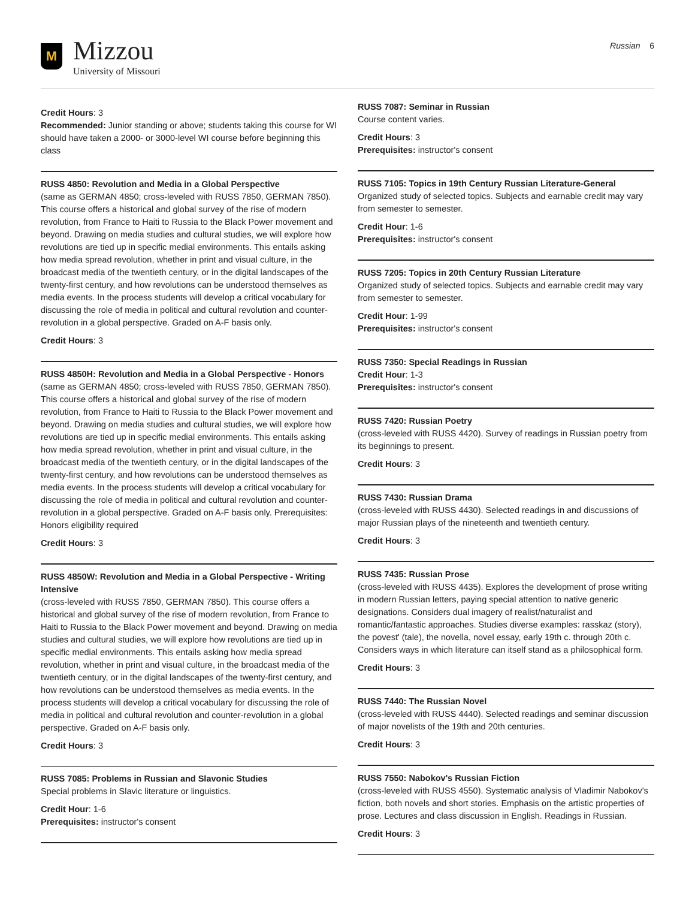M
Mizzou
University of Missouri
Russian 6
Credit Hours: 3
Recommended: Junior standing or above; students taking this course for WI should have taken a 2000- or 3000-level WI course before beginning this class
RUSS 4850: Revolution and Media in a Global Perspective
(same as GERMAN 4850; cross-leveled with RUSS 7850, GERMAN 7850). This course offers a historical and global survey of the rise of modern revolution, from France to Haiti to Russia to the Black Power movement and beyond. Drawing on media studies and cultural studies, we will explore how revolutions are tied up in specific medial environments. This entails asking how media spread revolution, whether in print and visual culture, in the broadcast media of the twentieth century, or in the digital landscapes of the twenty-first century, and how revolutions can be understood themselves as media events. In the process students will develop a critical vocabulary for discussing the role of media in political and cultural revolution and counter-revolution in a global perspective. Graded on A-F basis only.
Credit Hours: 3
RUSS 4850H: Revolution and Media in a Global Perspective - Honors
(same as GERMAN 4850; cross-leveled with RUSS 7850, GERMAN 7850). This course offers a historical and global survey of the rise of modern revolution, from France to Haiti to Russia to the Black Power movement and beyond. Drawing on media studies and cultural studies, we will explore how revolutions are tied up in specific medial environments. This entails asking how media spread revolution, whether in print and visual culture, in the broadcast media of the twentieth century, or in the digital landscapes of the twenty-first century, and how revolutions can be understood themselves as media events. In the process students will develop a critical vocabulary for discussing the role of media in political and cultural revolution and counter-revolution in a global perspective. Graded on A-F basis only. Prerequisites: Honors eligibility required
Credit Hours: 3
RUSS 4850W: Revolution and Media in a Global Perspective - Writing Intensive
(cross-leveled with RUSS 7850, GERMAN 7850). This course offers a historical and global survey of the rise of modern revolution, from France to Haiti to Russia to the Black Power movement and beyond. Drawing on media studies and cultural studies, we will explore how revolutions are tied up in specific medial environments. This entails asking how media spread revolution, whether in print and visual culture, in the broadcast media of the twentieth century, or in the digital landscapes of the twenty-first century, and how revolutions can be understood themselves as media events. In the process students will develop a critical vocabulary for discussing the role of media in political and cultural revolution and counter-revolution in a global perspective. Graded on A-F basis only.
Credit Hours: 3
RUSS 7085: Problems in Russian and Slavonic Studies
Special problems in Slavic literature or linguistics.
Credit Hour: 1-6
Prerequisites: instructor's consent
RUSS 7087: Seminar in Russian
Course content varies.
Credit Hours: 3
Prerequisites: instructor's consent
RUSS 7105: Topics in 19th Century Russian Literature-General
Organized study of selected topics. Subjects and earnable credit may vary from semester to semester.
Credit Hour: 1-6
Prerequisites: instructor's consent
RUSS 7205: Topics in 20th Century Russian Literature
Organized study of selected topics. Subjects and earnable credit may vary from semester to semester.
Credit Hour: 1-99
Prerequisites: instructor's consent
RUSS 7350: Special Readings in Russian
Credit Hour: 1-3
Prerequisites: instructor's consent
RUSS 7420: Russian Poetry
(cross-leveled with RUSS 4420). Survey of readings in Russian poetry from its beginnings to present.
Credit Hours: 3
RUSS 7430: Russian Drama
(cross-leveled with RUSS 4430). Selected readings in and discussions of major Russian plays of the nineteenth and twentieth century.
Credit Hours: 3
RUSS 7435: Russian Prose
(cross-leveled with RUSS 4435). Explores the development of prose writing in modern Russian letters, paying special attention to native generic designations. Considers dual imagery of realist/naturalist and romantic/fantastic approaches. Studies diverse examples: rasskaz (story), the povest' (tale), the novella, novel essay, early 19th c. through 20th c. Considers ways in which literature can itself stand as a philosophical form.
Credit Hours: 3
RUSS 7440: The Russian Novel
(cross-leveled with RUSS 4440). Selected readings and seminar discussion of major novelists of the 19th and 20th centuries.
Credit Hours: 3
RUSS 7550: Nabokov's Russian Fiction
(cross-leveled with RUSS 4550). Systematic analysis of Vladimir Nabokov's fiction, both novels and short stories. Emphasis on the artistic properties of prose. Lectures and class discussion in English. Readings in Russian.
Credit Hours: 3